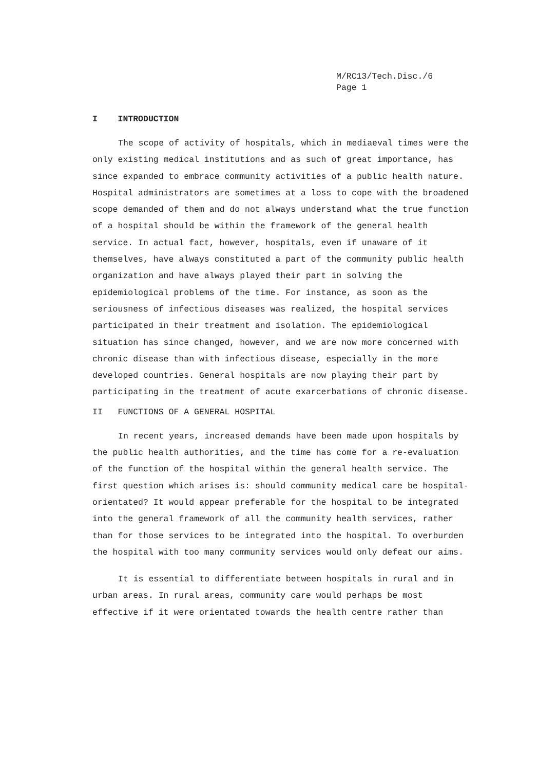M/RC13/Tech.Disc./6
Page 1
I INTRODUCTION
The scope of activity of hospitals, which in mediaeval times were the only existing medical institutions and as such of great importance, has since expanded to embrace community activities of a public health nature. Hospital administrators are sometimes at a loss to cope with the broadened scope demanded of them and do not always understand what the true function of a hospital should be within the framework of the general health service. In actual fact, however, hospitals, even if unaware of it themselves, have always constituted a part of the community public health organization and have always played their part in solving the epidemiological problems of the time. For instance, as soon as the seriousness of infectious diseases was realized, the hospital services participated in their treatment and isolation. The epidemiological situation has since changed, however, and we are now more concerned with chronic disease than with infectious disease, especially in the more developed countries. General hospitals are now playing their part by participating in the treatment of acute exarcerbations of chronic disease.
II FUNCTIONS OF A GENERAL HOSPITAL
In recent years, increased demands have been made upon hospitals by the public health authorities, and the time has come for a re-evaluation of the function of the hospital within the general health service. The first question which arises is: should community medical care be hospital-orientated? It would appear preferable for the hospital to be integrated into the general framework of all the community health services, rather than for those services to be integrated into the hospital. To overburden the hospital with too many community services would only defeat our aims.
It is essential to differentiate between hospitals in rural and in urban areas. In rural areas, community care would perhaps be most effective if it were orientated towards the health centre rather than